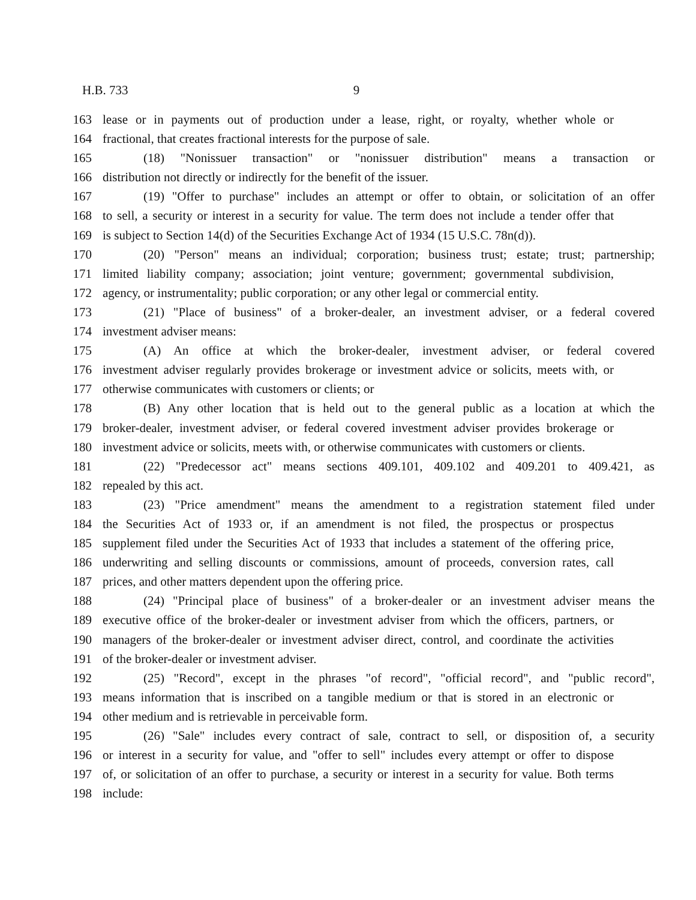H.B. 733 9
163 lease or in payments out of production under a lease, right, or royalty, whether whole or
164 fractional, that creates fractional interests for the purpose of sale.
165 (18) "Nonissuer transaction" or "nonissuer distribution" means a transaction or
166 distribution not directly or indirectly for the benefit of the issuer.
167 (19) "Offer to purchase" includes an attempt or offer to obtain, or solicitation of an offer
168 to sell, a security or interest in a security for value. The term does not include a tender offer that
169 is subject to Section 14(d) of the Securities Exchange Act of 1934 (15 U.S.C. 78n(d)).
170 (20) "Person" means an individual; corporation; business trust; estate; trust; partnership;
171 limited liability company; association; joint venture; government; governmental subdivision,
172 agency, or instrumentality; public corporation; or any other legal or commercial entity.
173 (21) "Place of business" of a broker-dealer, an investment adviser, or a federal covered
174 investment adviser means:
175 (A) An office at which the broker-dealer, investment adviser, or federal covered
176 investment adviser regularly provides brokerage or investment advice or solicits, meets with, or
177 otherwise communicates with customers or clients; or
178 (B) Any other location that is held out to the general public as a location at which the
179 broker-dealer, investment adviser, or federal covered investment adviser provides brokerage or
180 investment advice or solicits, meets with, or otherwise communicates with customers or clients.
181 (22) "Predecessor act" means sections 409.101, 409.102 and 409.201 to 409.421, as
182 repealed by this act.
183 (23) "Price amendment" means the amendment to a registration statement filed under
184 the Securities Act of 1933 or, if an amendment is not filed, the prospectus or prospectus
185 supplement filed under the Securities Act of 1933 that includes a statement of the offering price,
186 underwriting and selling discounts or commissions, amount of proceeds, conversion rates, call
187 prices, and other matters dependent upon the offering price.
188 (24) "Principal place of business" of a broker-dealer or an investment adviser means the
189 executive office of the broker-dealer or investment adviser from which the officers, partners, or
190 managers of the broker-dealer or investment adviser direct, control, and coordinate the activities
191 of the broker-dealer or investment adviser.
192 (25) "Record", except in the phrases "of record", "official record", and "public record",
193 means information that is inscribed on a tangible medium or that is stored in an electronic or
194 other medium and is retrievable in perceivable form.
195 (26) "Sale" includes every contract of sale, contract to sell, or disposition of, a security
196 or interest in a security for value, and "offer to sell" includes every attempt or offer to dispose
197 of, or solicitation of an offer to purchase, a security or interest in a security for value. Both terms
198 include: